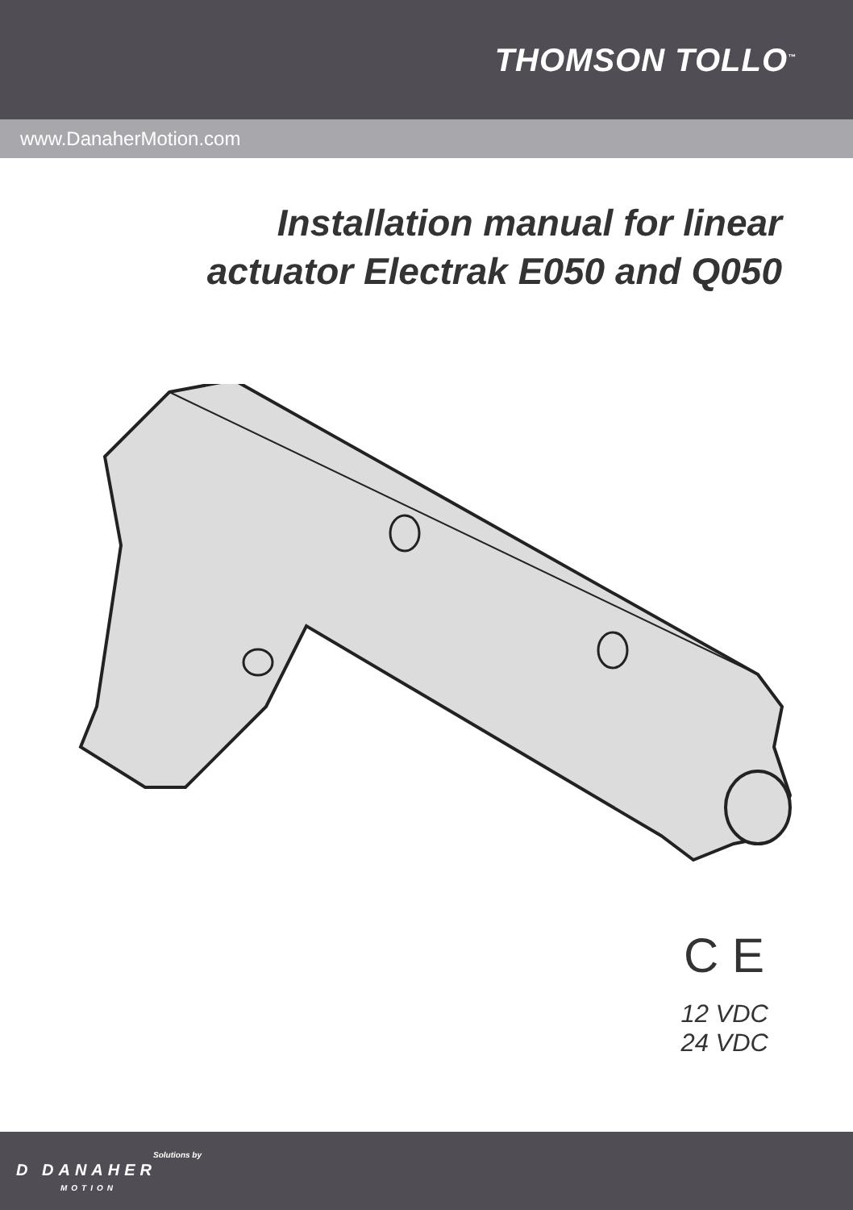THOMSON TOLLO<sup>™</sup>
www.DanaherMotion.com
Installation manual for linear
actuator Electrak E050 and Q050
C E
12 VDC
24 VDC
Solutions by
D DANAHER
MOTION